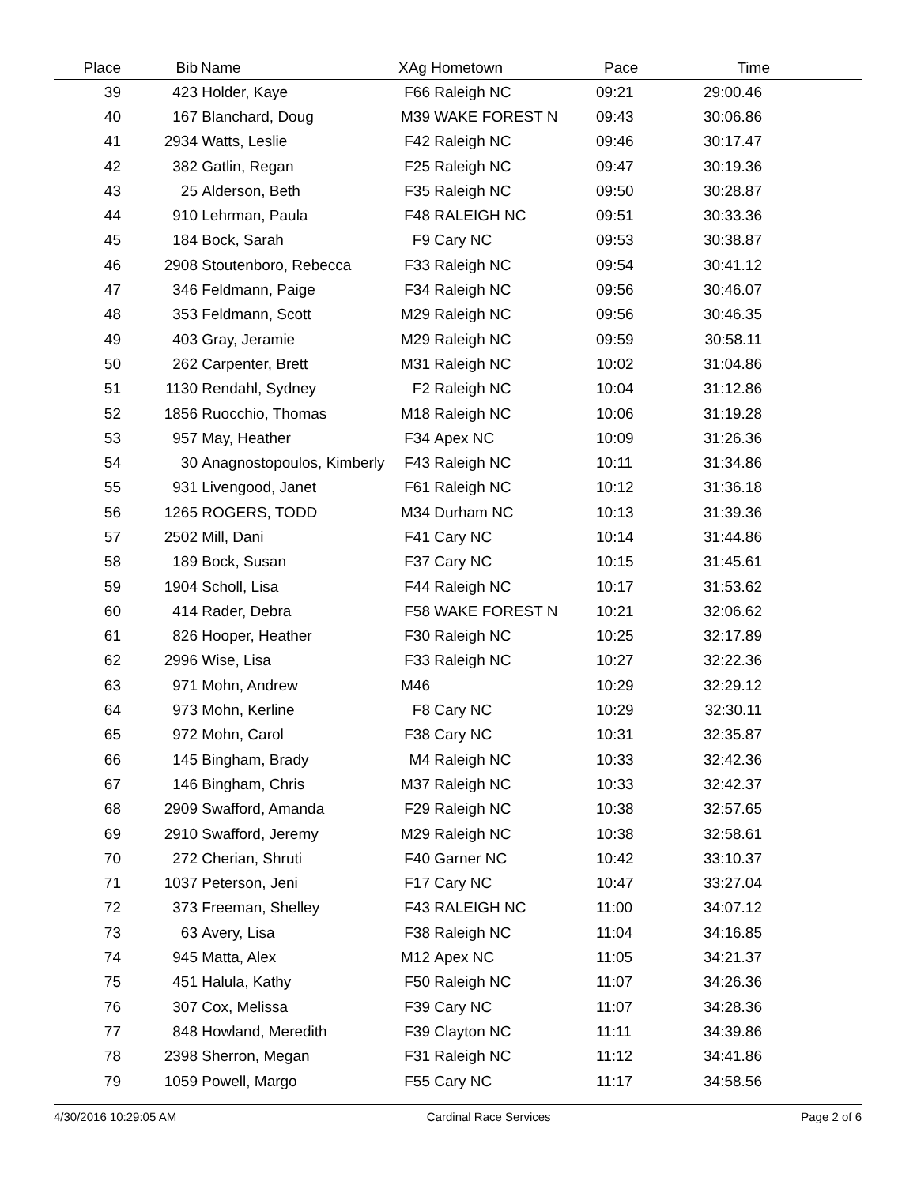| Place | Bib | Name | XAg Hometown | Pace | Time | |
| --- | --- | --- | --- | --- | --- | --- |
| 39 | 423 | Holder, Kaye | F66 | Raleigh NC | 09:21 | 29:00.46 | |
| 40 | 167 | Blanchard, Doug | M39 | WAKE FOREST N | 09:43 | 30:06.86 | |
| 41 | 2934 | Watts, Leslie | F42 | Raleigh NC | 09:46 | 30:17.47 | |
| 42 | 382 | Gatlin, Regan | F25 | Raleigh NC | 09:47 | 30:19.36 | |
| 43 | 25 | Alderson, Beth | F35 | Raleigh NC | 09:50 | 30:28.87 | |
| 44 | 910 | Lehrman, Paula | F48 | RALEIGH NC | 09:51 | 30:33.36 | |
| 45 | 184 | Bock, Sarah | F9 | Cary NC | 09:53 | 30:38.87 | |
| 46 | 2908 | Stoutenboro, Rebecca | F33 | Raleigh NC | 09:54 | 30:41.12 | |
| 47 | 346 | Feldmann, Paige | F34 | Raleigh NC | 09:56 | 30:46.07 | |
| 48 | 353 | Feldmann, Scott | M29 | Raleigh NC | 09:56 | 30:46.35 | |
| 49 | 403 | Gray, Jeramie | M29 | Raleigh NC | 09:59 | 30:58.11 | |
| 50 | 262 | Carpenter, Brett | M31 | Raleigh NC | 10:02 | 31:04.86 | |
| 51 | 1130 | Rendahl, Sydney | F2 | Raleigh NC | 10:04 | 31:12.86 | |
| 52 | 1856 | Ruocchio, Thomas | M18 | Raleigh NC | 10:06 | 31:19.28 | |
| 53 | 957 | May, Heather | F34 | Apex NC | 10:09 | 31:26.36 | |
| 54 | 30 | Anagnostopoulos, Kimberly | F43 | Raleigh NC | 10:11 | 31:34.86 | |
| 55 | 931 | Livengood, Janet | F61 | Raleigh NC | 10:12 | 31:36.18 | |
| 56 | 1265 | ROGERS, TODD | M34 | Durham NC | 10:13 | 31:39.36 | |
| 57 | 2502 | Mill, Dani | F41 | Cary NC | 10:14 | 31:44.86 | |
| 58 | 189 | Bock, Susan | F37 | Cary NC | 10:15 | 31:45.61 | |
| 59 | 1904 | Scholl, Lisa | F44 | Raleigh NC | 10:17 | 31:53.62 | |
| 60 | 414 | Rader, Debra | F58 | WAKE FOREST N | 10:21 | 32:06.62 | |
| 61 | 826 | Hooper, Heather | F30 | Raleigh NC | 10:25 | 32:17.89 | |
| 62 | 2996 | Wise, Lisa | F33 | Raleigh NC | 10:27 | 32:22.36 | |
| 63 | 971 | Mohn, Andrew | M46 | | 10:29 | 32:29.12 | |
| 64 | 973 | Mohn, Kerline | F8 | Cary NC | 10:29 | 32:30.11 | |
| 65 | 972 | Mohn, Carol | F38 | Cary NC | 10:31 | 32:35.87 | |
| 66 | 145 | Bingham, Brady | M4 | Raleigh NC | 10:33 | 32:42.36 | |
| 67 | 146 | Bingham, Chris | M37 | Raleigh NC | 10:33 | 32:42.37 | |
| 68 | 2909 | Swafford, Amanda | F29 | Raleigh NC | 10:38 | 32:57.65 | |
| 69 | 2910 | Swafford, Jeremy | M29 | Raleigh NC | 10:38 | 32:58.61 | |
| 70 | 272 | Cherian, Shruti | F40 | Garner NC | 10:42 | 33:10.37 | |
| 71 | 1037 | Peterson, Jeni | F17 | Cary NC | 10:47 | 33:27.04 | |
| 72 | 373 | Freeman, Shelley | F43 | RALEIGH NC | 11:00 | 34:07.12 | |
| 73 | 63 | Avery, Lisa | F38 | Raleigh NC | 11:04 | 34:16.85 | |
| 74 | 945 | Matta, Alex | M12 | Apex NC | 11:05 | 34:21.37 | |
| 75 | 451 | Halula, Kathy | F50 | Raleigh NC | 11:07 | 34:26.36 | |
| 76 | 307 | Cox, Melissa | F39 | Cary NC | 11:07 | 34:28.36 | |
| 77 | 848 | Howland, Meredith | F39 | Clayton NC | 11:11 | 34:39.86 | |
| 78 | 2398 | Sherron, Megan | F31 | Raleigh NC | 11:12 | 34:41.86 | |
| 79 | 1059 | Powell, Margo | F55 | Cary NC | 11:17 | 34:58.56 | |
4/30/2016 10:29:05 AM Cardinal Race Services Page 2 of 6